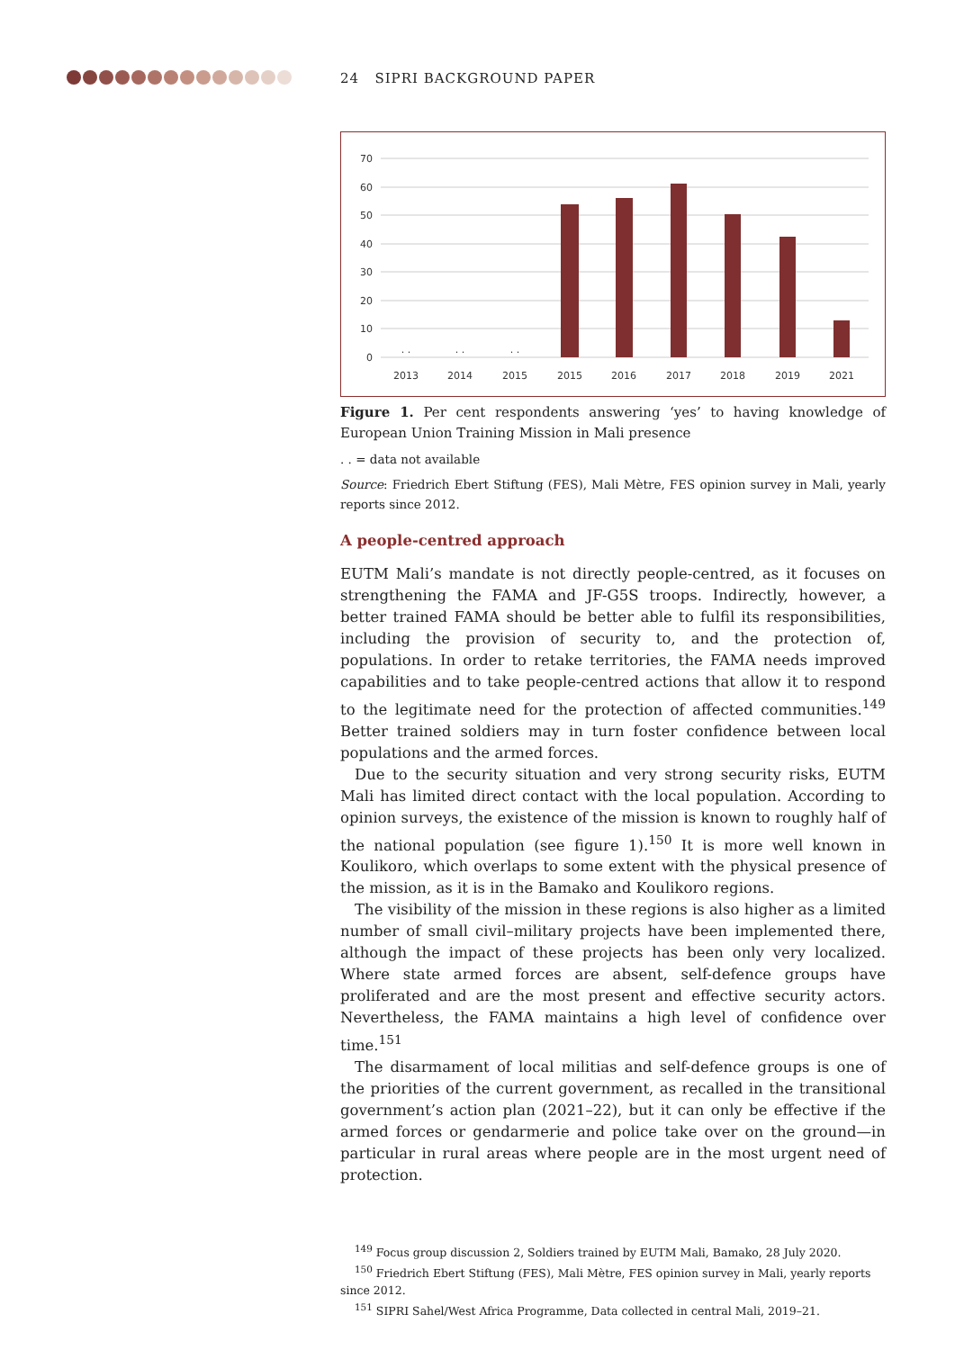24 SIPRI BACKGROUND PAPER
70
60
50
40
30
20
10
0
. .
. .
. .
2013
2014
2015
2015
2016
2017
2018
2019
2021
Figure 1. Per cent respondents answering ‘yes’ to having knowledge of European Union Training Mission in Mali presence
. . = data not available
Source: Friedrich Ebert Stiftung (FES), Mali Mètre, FES opinion survey in Mali, yearly reports since 2012.
A people-centred approach
EUTM Mali’s mandate is not directly people-centred, as it focuses on strengthening the FAMA and JF-G5S troops. Indirectly, however, a better trained FAMA should be better able to fulfil its responsibilities, including the provision of security to, and the protection of, populations. In order to retake territories, the FAMA needs improved capabilities and to take people-centred actions that allow it to respond to the legitimate need for the protection of affected communities.<sup>149</sup> Better trained soldiers may in turn foster confidence between local populations and the armed forces.
Due to the security situation and very strong security risks, EUTM Mali has limited direct contact with the local population. According to opinion surveys, the existence of the mission is known to roughly half of the national population (see figure 1).<sup>150</sup> It is more well known in Koulikoro, which overlaps to some extent with the physical presence of the mission, as it is in the Bamako and Koulikoro regions.
The visibility of the mission in these regions is also higher as a limited number of small civil–military projects have been implemented there, although the impact of these projects has been only very localized. Where state armed forces are absent, self-defence groups have proliferated and are the most present and effective security actors. Nevertheless, the FAMA maintains a high level of confidence over time.<sup>151</sup>
The disarmament of local militias and self-defence groups is one of the priorities of the current government, as recalled in the transitional government’s action plan (2021–22), but it can only be effective if the armed forces or gendarmerie and police take over on the ground—in particular in rural areas where people are in the most urgent need of protection.
<sup>149</sup> Focus group discussion 2, Soldiers trained by EUTM Mali, Bamako, 28 July 2020.
<sup>150</sup> Friedrich Ebert Stiftung (FES), Mali Mètre, FES opinion survey in Mali, yearly reports since 2012.
<sup>151</sup> SIPRI Sahel/West Africa Programme, Data collected in central Mali, 2019–21.